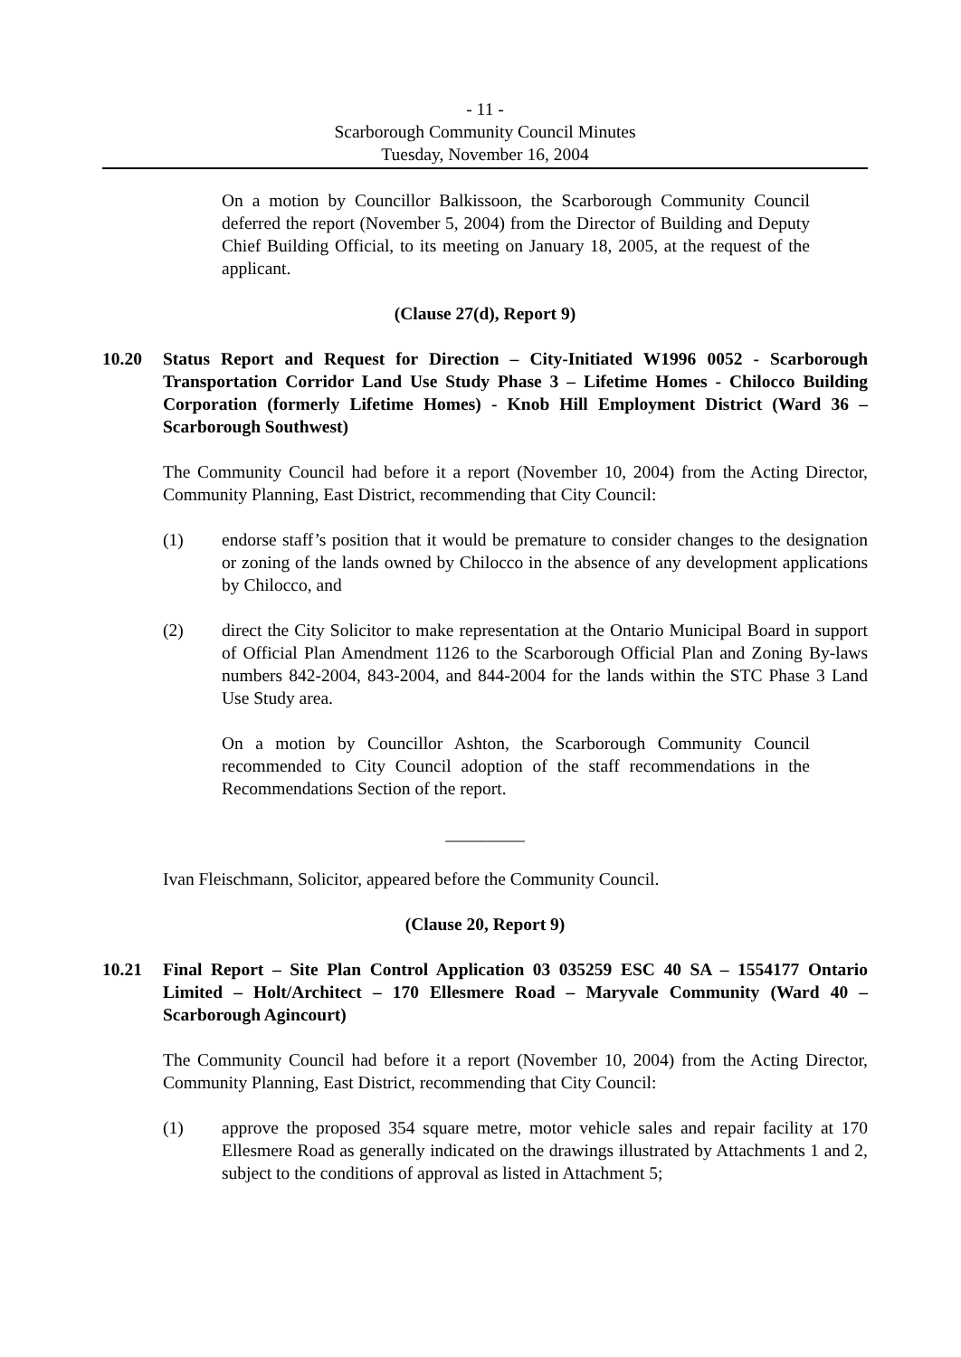- 11 -
Scarborough Community Council Minutes
Tuesday, November 16, 2004
On a motion by Councillor Balkissoon, the Scarborough Community Council deferred the report (November 5, 2004) from the Director of Building and Deputy Chief Building Official, to its meeting on January 18, 2005, at the request of the applicant.
(Clause 27(d), Report 9)
10.20 Status Report and Request for Direction – City-Initiated W1996 0052 - Scarborough Transportation Corridor Land Use Study Phase 3 – Lifetime Homes - Chilocco Building Corporation (formerly Lifetime Homes) - Knob Hill Employment District (Ward 36 – Scarborough Southwest)
The Community Council had before it a report (November 10, 2004) from the Acting Director, Community Planning, East District, recommending that City Council:
(1) endorse staff’s position that it would be premature to consider changes to the designation or zoning of the lands owned by Chilocco in the absence of any development applications by Chilocco, and
(2) direct the City Solicitor to make representation at the Ontario Municipal Board in support of Official Plan Amendment 1126 to the Scarborough Official Plan and Zoning By-laws numbers 842-2004, 843-2004, and 844-2004 for the lands within the STC Phase 3 Land Use Study area.
On a motion by Councillor Ashton, the Scarborough Community Council recommended to City Council adoption of the staff recommendations in the Recommendations Section of the report.
_________
Ivan Fleischmann, Solicitor, appeared before the Community Council.
(Clause 20, Report 9)
10.21 Final Report – Site Plan Control Application 03 035259 ESC 40 SA – 1554177 Ontario Limited – Holt/Architect – 170 Ellesmere Road – Maryvale Community (Ward 40 – Scarborough Agincourt)
The Community Council had before it a report (November 10, 2004) from the Acting Director, Community Planning, East District, recommending that City Council:
(1) approve the proposed 354 square metre, motor vehicle sales and repair facility at 170 Ellesmere Road as generally indicated on the drawings illustrated by Attachments 1 and 2, subject to the conditions of approval as listed in Attachment 5;